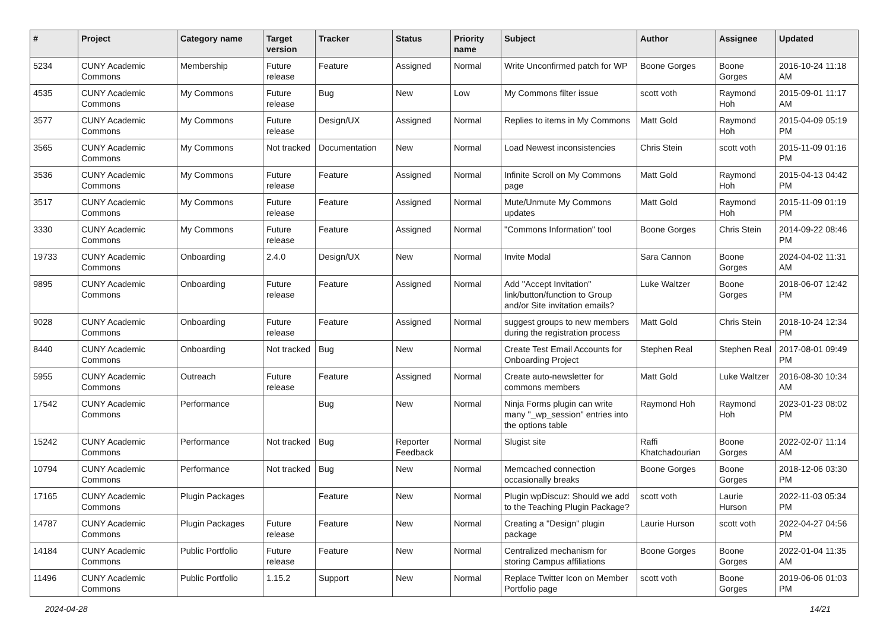| # | Project | Category name | Target version | Tracker | Status | Priority name | Subject | Author | Assignee | Updated |
| --- | --- | --- | --- | --- | --- | --- | --- | --- | --- | --- |
| 5234 | CUNY Academic Commons | Membership | Future release | Feature | Assigned | Normal | Write Unconfirmed patch for WP | Boone Gorges | Boone Gorges | 2016-10-24 11:18 AM |
| 4535 | CUNY Academic Commons | My Commons | Future release | Bug | New | Low | My Commons filter issue | scott voth | Raymond Hoh | 2015-09-01 11:17 AM |
| 3577 | CUNY Academic Commons | My Commons | Future release | Design/UX | Assigned | Normal | Replies to items in My Commons | Matt Gold | Raymond Hoh | 2015-04-09 05:19 PM |
| 3565 | CUNY Academic Commons | My Commons | Not tracked | Documentation | New | Normal | Load Newest inconsistencies | Chris Stein | scott voth | 2015-11-09 01:16 PM |
| 3536 | CUNY Academic Commons | My Commons | Future release | Feature | Assigned | Normal | Infinite Scroll on My Commons page | Matt Gold | Raymond Hoh | 2015-04-13 04:42 PM |
| 3517 | CUNY Academic Commons | My Commons | Future release | Feature | Assigned | Normal | Mute/Unmute My Commons updates | Matt Gold | Raymond Hoh | 2015-11-09 01:19 PM |
| 3330 | CUNY Academic Commons | My Commons | Future release | Feature | Assigned | Normal | "Commons Information" tool | Boone Gorges | Chris Stein | 2014-09-22 08:46 PM |
| 19733 | CUNY Academic Commons | Onboarding | 2.4.0 | Design/UX | New | Normal | Invite Modal | Sara Cannon | Boone Gorges | 2024-04-02 11:31 AM |
| 9895 | CUNY Academic Commons | Onboarding | Future release | Feature | Assigned | Normal | Add "Accept Invitation" link/button/function to Group and/or Site invitation emails? | Luke Waltzer | Boone Gorges | 2018-06-07 12:42 PM |
| 9028 | CUNY Academic Commons | Onboarding | Future release | Feature | Assigned | Normal | suggest groups to new members during the registration process | Matt Gold | Chris Stein | 2018-10-24 12:34 PM |
| 8440 | CUNY Academic Commons | Onboarding | Not tracked | Bug | New | Normal | Create Test Email Accounts for Onboarding Project | Stephen Real | Stephen Real | 2017-08-01 09:49 PM |
| 5955 | CUNY Academic Commons | Outreach | Future release | Feature | Assigned | Normal | Create auto-newsletter for commons members | Matt Gold | Luke Waltzer | 2016-08-30 10:34 AM |
| 17542 | CUNY Academic Commons | Performance | | Bug | New | Normal | Ninja Forms plugin can write many "_wp_session" entries into the options table | Raymond Hoh | Raymond Hoh | 2023-01-23 08:02 PM |
| 15242 | CUNY Academic Commons | Performance | Not tracked | Bug | Reporter Feedback | Normal | Slugist site | Raffi Khatchadourian | Boone Gorges | 2022-02-07 11:14 AM |
| 10794 | CUNY Academic Commons | Performance | Not tracked | Bug | New | Normal | Memcached connection occasionally breaks | Boone Gorges | Boone Gorges | 2018-12-06 03:30 PM |
| 17165 | CUNY Academic Commons | Plugin Packages | | Feature | New | Normal | Plugin wpDiscuz: Should we add to the Teaching Plugin Package? | scott voth | Laurie Hurson | 2022-11-03 05:34 PM |
| 14787 | CUNY Academic Commons | Plugin Packages | Future release | Feature | New | Normal | Creating a "Design" plugin package | Laurie Hurson | scott voth | 2022-04-27 04:56 PM |
| 14184 | CUNY Academic Commons | Public Portfolio | Future release | Feature | New | Normal | Centralized mechanism for storing Campus affiliations | Boone Gorges | Boone Gorges | 2022-01-04 11:35 AM |
| 11496 | CUNY Academic Commons | Public Portfolio | 1.15.2 | Support | New | Normal | Replace Twitter Icon on Member Portfolio page | scott voth | Boone Gorges | 2019-06-06 01:03 PM |
2024-04-28 14/21